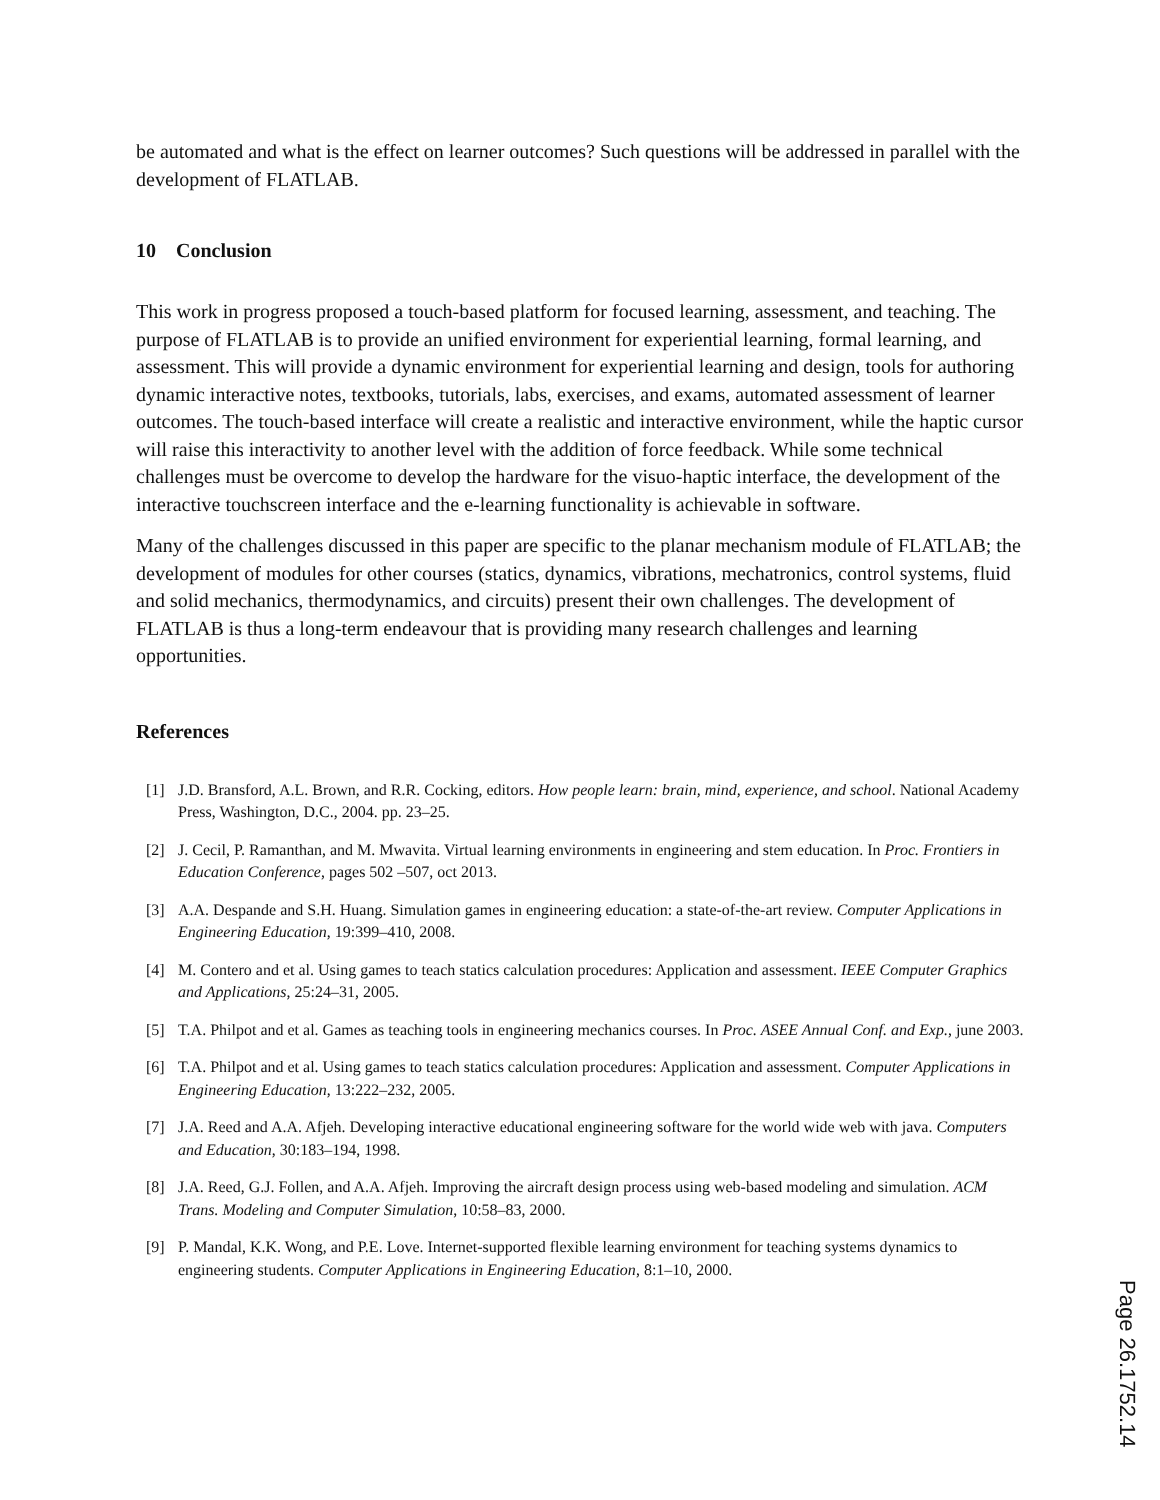be automated and what is the effect on learner outcomes? Such questions will be addressed in parallel with the development of FLATLAB.
10 Conclusion
This work in progress proposed a touch-based platform for focused learning, assessment, and teaching. The purpose of FLATLAB is to provide an unified environment for experiential learning, formal learning, and assessment. This will provide a dynamic environment for experiential learning and design, tools for authoring dynamic interactive notes, textbooks, tutorials, labs, exercises, and exams, automated assessment of learner outcomes. The touch-based interface will create a realistic and interactive environment, while the haptic cursor will raise this interactivity to another level with the addition of force feedback. While some technical challenges must be overcome to develop the hardware for the visuo-haptic interface, the development of the interactive touchscreen interface and the e-learning functionality is achievable in software.
Many of the challenges discussed in this paper are specific to the planar mechanism module of FLATLAB; the development of modules for other courses (statics, dynamics, vibrations, mechatronics, control systems, fluid and solid mechanics, thermodynamics, and circuits) present their own challenges. The development of FLATLAB is thus a long-term endeavour that is providing many research challenges and learning opportunities.
References
[1] J.D. Bransford, A.L. Brown, and R.R. Cocking, editors. How people learn: brain, mind, experience, and school. National Academy Press, Washington, D.C., 2004. pp. 23–25.
[2] J. Cecil, P. Ramanthan, and M. Mwavita. Virtual learning environments in engineering and stem education. In Proc. Frontiers in Education Conference, pages 502 –507, oct 2013.
[3] A.A. Despande and S.H. Huang. Simulation games in engineering education: a state-of-the-art review. Computer Applications in Engineering Education, 19:399–410, 2008.
[4] M. Contero and et al. Using games to teach statics calculation procedures: Application and assessment. IEEE Computer Graphics and Applications, 25:24–31, 2005.
[5] T.A. Philpot and et al. Games as teaching tools in engineering mechanics courses. In Proc. ASEE Annual Conf. and Exp., june 2003.
[6] T.A. Philpot and et al. Using games to teach statics calculation procedures: Application and assessment. Computer Applications in Engineering Education, 13:222–232, 2005.
[7] J.A. Reed and A.A. Afjeh. Developing interactive educational engineering software for the world wide web with java. Computers and Education, 30:183–194, 1998.
[8] J.A. Reed, G.J. Follen, and A.A. Afjeh. Improving the aircraft design process using web-based modeling and simulation. ACM Trans. Modeling and Computer Simulation, 10:58–83, 2000.
[9] P. Mandal, K.K. Wong, and P.E. Love. Internet-supported flexible learning environment for teaching systems dynamics to engineering students. Computer Applications in Engineering Education, 8:1–10, 2000.
Page 26.1752.14